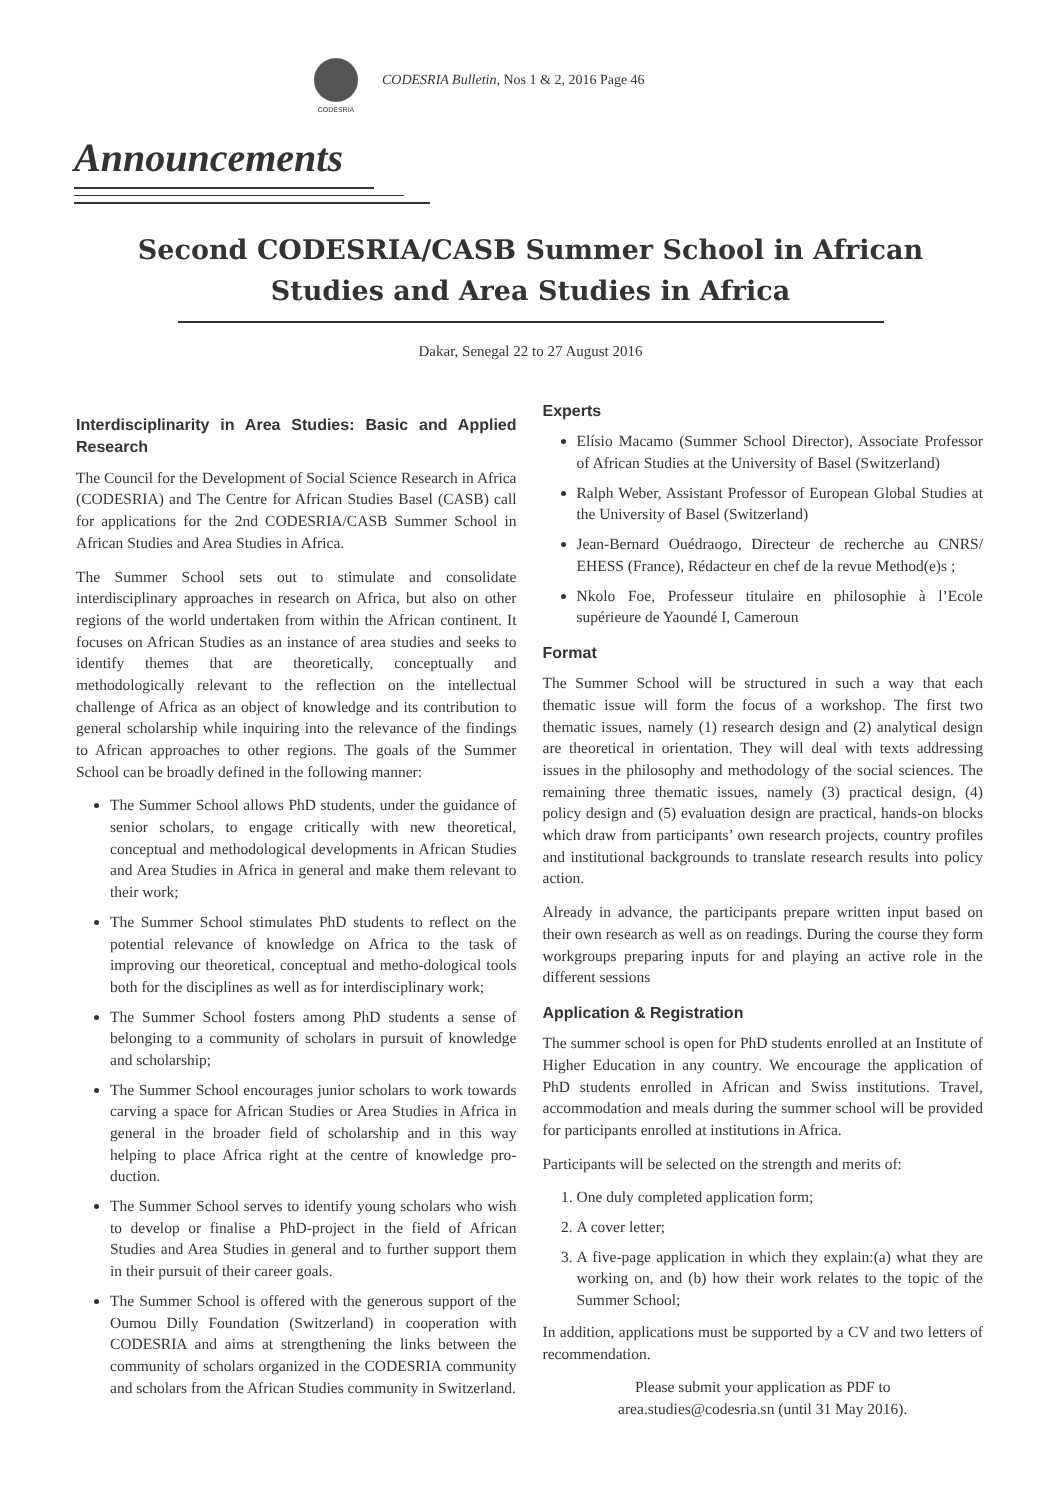CODESRIA
CODESRIA Bulletin, Nos 1 & 2, 2016 Page 46
Announcements
Second CODESRIA/CASB Summer School in African Studies and Area Studies in Africa
Dakar, Senegal 22 to 27 August 2016
Interdisciplinarity in Area Studies: Basic and Applied Research
The Council for the Development of Social Science Research in Africa (CODESRIA) and The Centre for African Studies Basel (CASB) call for applications for the 2nd CODESRIA/CASB Summer School in African Studies and Area Studies in Africa.
The Summer School sets out to stimulate and consolidate interdisciplinary approaches in research on Africa, but also on other regions of the world undertaken from within the African continent. It focuses on African Studies as an instance of area studies and seeks to identify themes that are theoretically, conceptually and methodologically relevant to the reflection on the intellectual challenge of Africa as an object of knowledge and its contribution to general scholarship while inquiring into the relevance of the findings to African approaches to other regions. The goals of the Summer School can be broadly defined in the following manner:
The Summer School allows PhD students, under the guidance of senior scholars, to engage critically with new theoretical, conceptual and methodological developments in African Studies and Area Studies in Africa in general and make them relevant to their work;
The Summer School stimulates PhD students to reflect on the potential relevance of knowledge on Africa to the task of improving our theoretical, conceptual and metho-dological tools both for the disciplines as well as for interdisciplinary work;
The Summer School fosters among PhD students a sense of belonging to a community of scholars in pursuit of knowledge and scholarship;
The Summer School encourages junior scholars to work towards carving a space for African Studies or Area Studies in Africa in general in the broader field of scholarship and in this way helping to place Africa right at the centre of knowledge pro-duction.
The Summer School serves to identify young scholars who wish to develop or finalise a PhD-project in the field of African Studies and Area Studies in general and to further support them in their pursuit of their career goals.
The Summer School is offered with the generous support of the Oumou Dilly Foundation (Switzerland) in cooperation with CODESRIA and aims at strengthening the links between the community of scholars organized in the CODESRIA community and scholars from the African Studies community in Switzerland.
Experts
Elísio Macamo (Summer School Director), Associate Professor of African Studies at the University of Basel (Switzerland)
Ralph Weber, Assistant Professor of European Global Studies at the University of Basel (Switzerland)
Jean-Bernard Ouédraogo, Directeur de recherche au CNRS/ EHESS (France), Rédacteur en chef de la revue Method(e)s ;
Nkolo Foe, Professeur titulaire en philosophie à l’Ecole supérieure de Yaoundé I, Cameroun
Format
The Summer School will be structured in such a way that each thematic issue will form the focus of a workshop. The first two thematic issues, namely (1) research design and (2) analytical design are theoretical in orientation. They will deal with texts addressing issues in the philosophy and methodology of the social sciences. The remaining three thematic issues, namely (3) practical design, (4) policy design and (5) evaluation design are practical, hands-on blocks which draw from participants’ own research projects, country profiles and institutional backgrounds to translate research results into policy action.
Already in advance, the participants prepare written input based on their own research as well as on readings. During the course they form workgroups preparing inputs for and playing an active role in the different sessions
Application & Registration
The summer school is open for PhD students enrolled at an Institute of Higher Education in any country. We encourage the application of PhD students enrolled in African and Swiss institutions. Travel, accommodation and meals during the summer school will be provided for participants enrolled at institutions in Africa.
Participants will be selected on the strength and merits of:
1. One duly completed application form;
2. A cover letter;
3. A five-page application in which they explain:(a) what they are working on, and (b) how their work relates to the topic of the Summer School;
In addition, applications must be supported by a CV and two letters of recommendation.
Please submit your application as PDF to
area.studies@codesria.sn (until 31 May 2016).